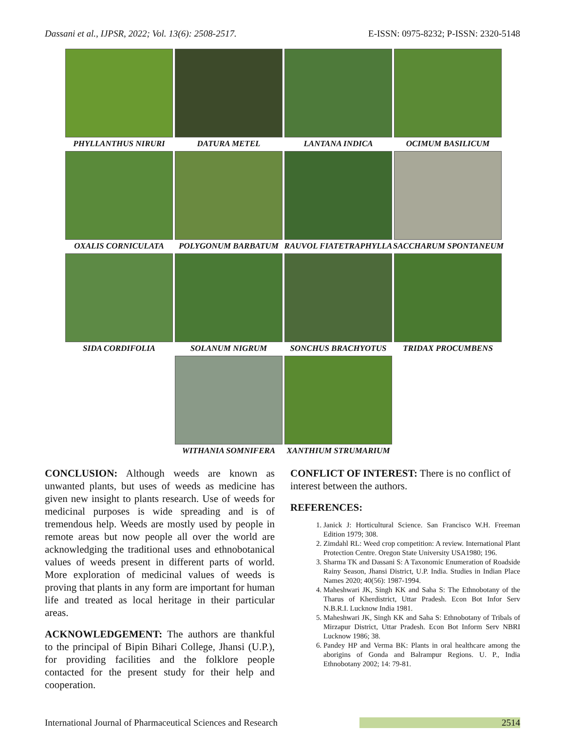Dassani et al., IJPSR, 2022; Vol. 13(6): 2508-2517. E-ISSN: 0975-8232; P-ISSN: 2320-5148
PHYLLANTHUS NIRURI DATURA METEL LANTANA INDICA OCIMUM BASILICUM
OXALIS CORNICULATA POLYGONUM BARBATUM RAUVOL FIATETRAPHYLLA SACCHARUM SPONTANEUM
SIDA CORDIFOLIA SOLANUM NIGRUM SONCHUS BRACHYOTUS TRIDAX PROCUMBENS
WITHANIA SOMNIFERA XANTHIUM STRUMARIUM
CONCLUSION: Although weeds are known as unwanted plants, but uses of weeds as medicine has given new insight to plants research. Use of weeds for medicinal purposes is wide spreading and is of tremendous help. Weeds are mostly used by people in remote areas but now people all over the world are acknowledging the traditional uses and ethnobotanical values of weeds present in different parts of world. More exploration of medicinal values of weeds is proving that plants in any form are important for human life and treated as local heritage in their particular areas.
ACKNOWLEDGEMENT: The authors are thankful to the principal of Bipin Bihari College, Jhansi (U.P.), for providing facilities and the folklore people contacted for the present study for their help and cooperation.
CONFLICT OF INTEREST: There is no conflict of interest between the authors.
REFERENCES:
1. Janick J: Horticultural Science. San Francisco W.H. Freeman Edition 1979; 308.
2. Zimdahl RL: Weed crop competition: A review. International Plant Protection Centre. Oregon State University USA1980; 196.
3. Sharma TK and Dassani S: A Taxonomic Enumeration of Roadside Rainy Season, Jhansi District, U.P. India. Studies in Indian Place Names 2020; 40(56): 1987-1994.
4. Maheshwari JK, Singh KK and Saha S: The Ethnobotany of the Tharus of Kherdistrict, Uttar Pradesh. Econ Bot Infor Serv N.B.R.I. Lucknow India 1981.
5. Maheshwari JK, Singh KK and Saha S: Ethnobotany of Tribals of Mirzapur District, Uttar Pradesh. Econ Bot Inform Serv NBRI Lucknow 1986; 38.
6. Pandey HP and Verma BK: Plants in oral healthcare among the aborigins of Gonda and Balrampur Regions. U. P., India Ethnobotany 2002; 14: 79-81.
International Journal of Pharmaceutical Sciences and Research 2514